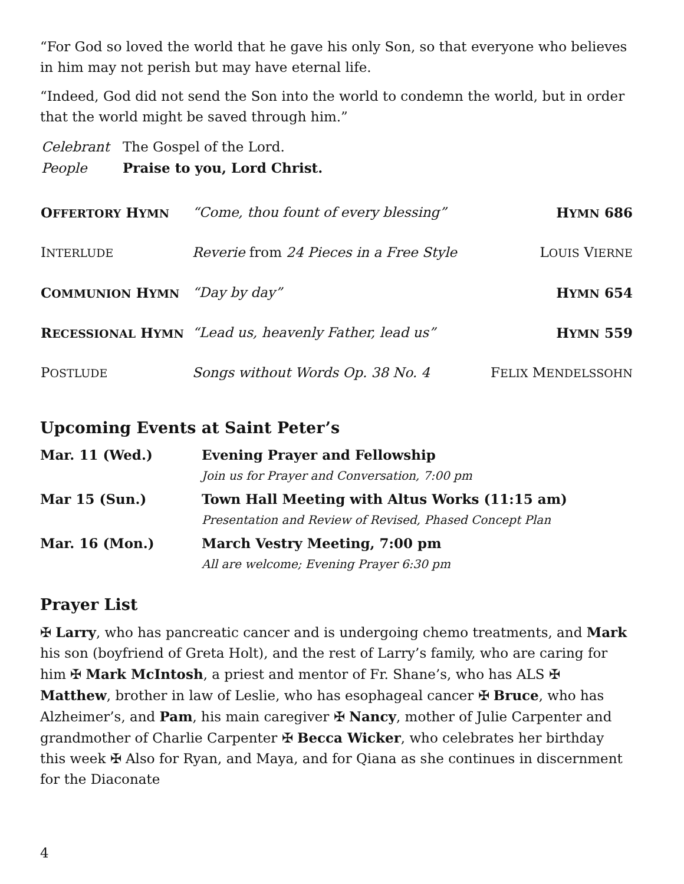“For God so loved the world that he gave his only Son, so that everyone who believes in him may not perish but may have eternal life.
“Indeed, God did not send the Son into the world to condemn the world, but in order that the world might be saved through him.”
| Celebrant | The Gospel of the Lord. |
| People | Praise to you, Lord Christ. |
| O FFERTORY H YMN | “Come, thou fount of every blessing” | H YMN 686 |
| I NTERLUDE | Reverie from 24 Pieces in a Free Style | L OUIS V IERNE |
| C OMMUNION H YMN | “Day by day” | H YMN 654 |
| R ECESSIONAL H YMN | “Lead us, heavenly Father, lead us” | H YMN 559 |
| P OSTLUDE | Songs without Words Op. 38 No. 4 | F ELIX M ENDELSSOHN |
Upcoming Events at Saint Peter’s
| Mar. 11 (Wed.) | Evening Prayer and Fellowship Join us for Prayer and Conversation, 7:00 pm |
| Mar 15 (Sun.) | Town Hall Meeting with Altus Works (11:15 am) Presentation and Review of Revised, Phased Concept Plan |
| Mar. 16 (Mon.) | March Vestry Meeting, 7:00 pm All are welcome; Evening Prayer 6:30 pm |
Prayer List
✠ Larry, who has pancreatic cancer and is undergoing chemo treatments, and Mark his son (boyfriend of Greta Holt), and the rest of Larry’s family, who are caring for him ✠ Mark McIntosh, a priest and mentor of Fr. Shane’s, who has ALS ✠ Matthew, brother in law of Leslie, who has esophageal cancer ✠ Bruce, who has Alzheimer’s, and Pam, his main caregiver ✠ Nancy, mother of Julie Carpenter and grandmother of Charlie Carpenter ✠ Becca Wicker, who celebrates her birthday this week ✠ Also for Ryan, and Maya, and for Qiana as she continues in discernment for the Diaconate
4